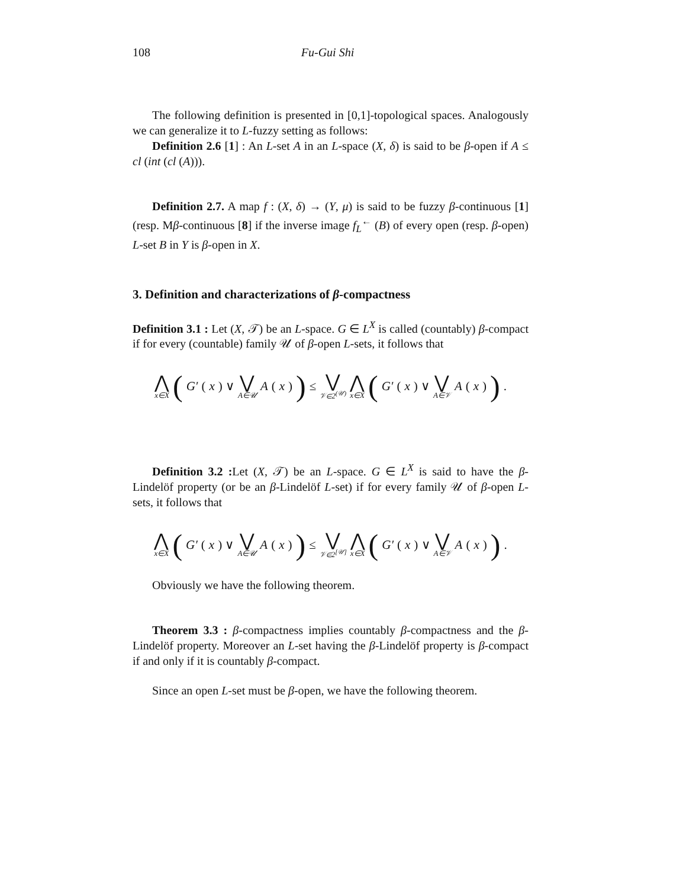108 Fu-Gui Shi
The following definition is presented in [0,1]-topological spaces. Analogously we can generalize it to L-fuzzy setting as follows:
Definition 2.6 [1] : An L-set A in an L-space (X, δ) is said to be β-open if A ≤ cl (int (cl (A))).
Definition 2.7. A map f : (X, δ) → (Y, μ) is said to be fuzzy β-continuous [1] (resp. Mβ-continuous [8] if the inverse image f<sub>L</sub><sup>←</sup> (B) of every open (resp. β-open) L-set B in Y is β-open in X.
3. Definition and characterizations of β-compactness
Definition 3.1 : Let (X, 𝒯) be an L-space. G ∈ L<sup>X</sup> is called (countably) β-compact if for every (countable) family 𝒰 of β-open L-sets, it follows that
⋀ x∈X (G′ (x) ∨ ⋁ A∈𝒰 A (x)) ≤ ⋁ 𝒱∈2<sup>(𝒰)</sup> ⋀ x∈X (G′ (x) ∨ ⋁ A∈𝒱 A (x)).
Definition 3.2 : Let (X, 𝒯) be an L-space. G ∈ L<sup>X</sup> is said to have the β-Lindelöf property (or be an β-Lindelöf L-set) if for every family 𝒰 of β-open L-sets, it follows that
⋀ x∈X (G′ (x) ∨ ⋁ A∈𝒰 A (x)) ≤ ⋁ 𝒱∈2<sup>[𝒰]</sup> ⋀ x∈X (G′ (x) ∨ ⋁ A∈𝒱 A (x)).
Obviously we have the following theorem.
Theorem 3.3 : β-compactness implies countably β-compactness and the β-Lindelöf property. Moreover an L-set having the β-Lindelöf property is β-compact if and only if it is countably β-compact.
Since an open L-set must be β-open, we have the following theorem.